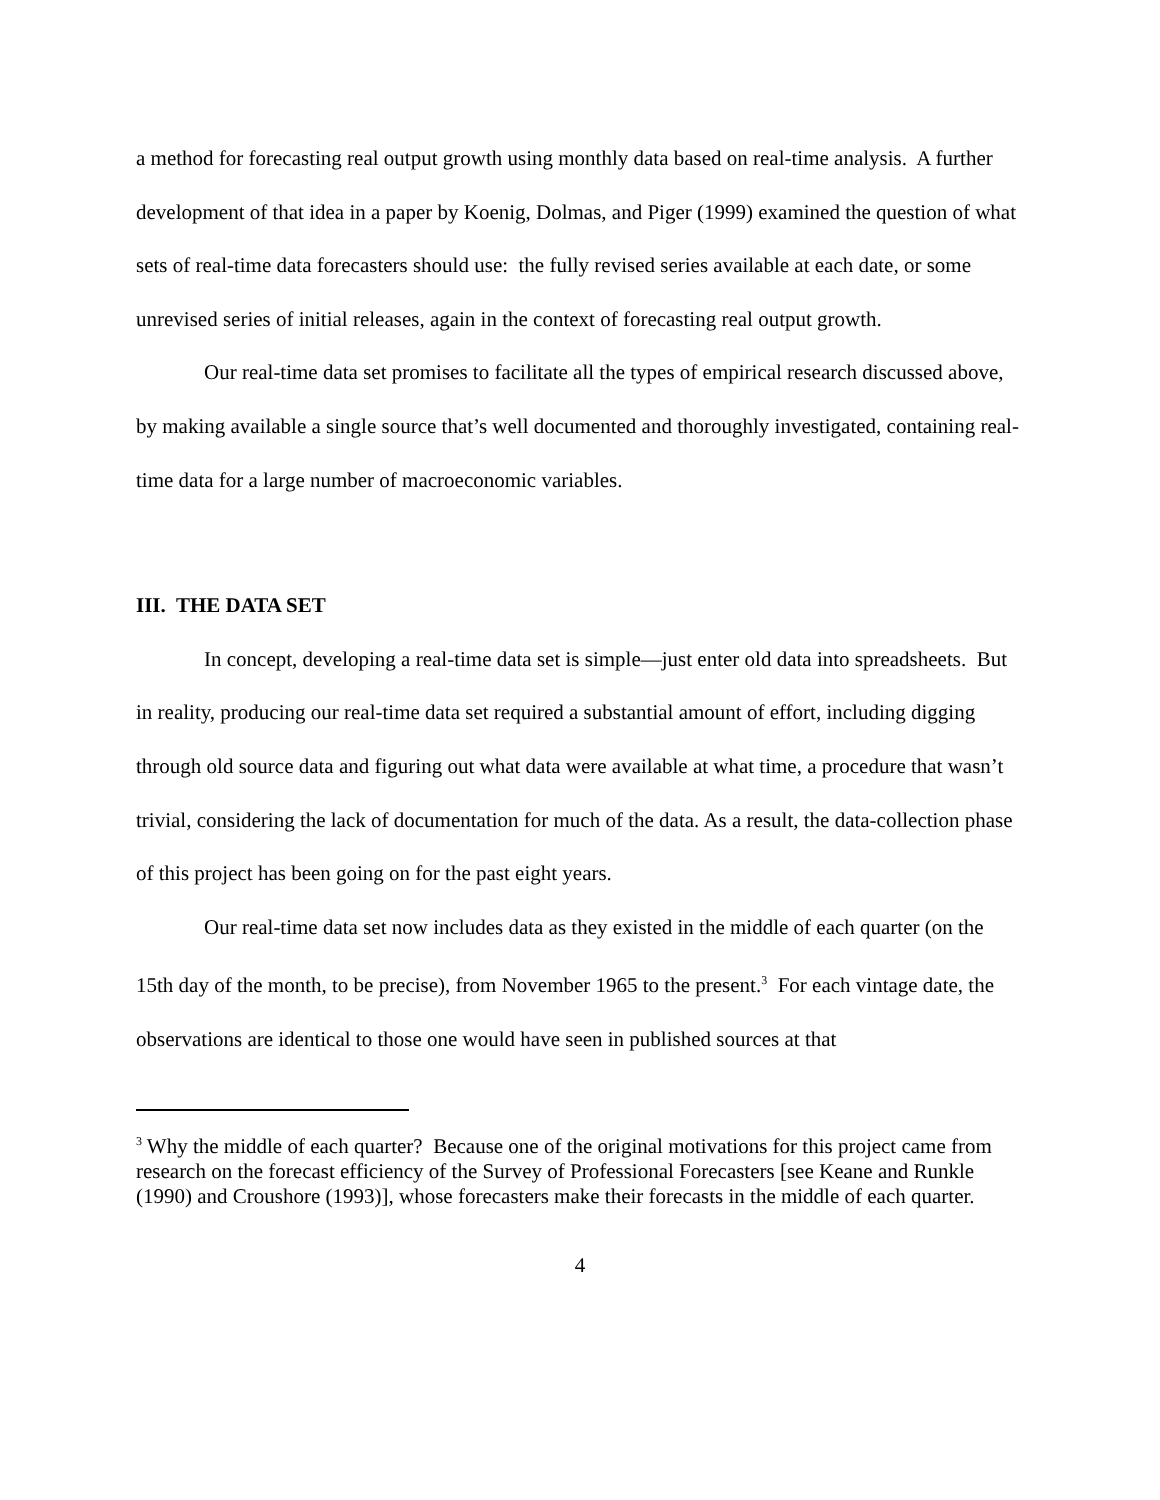a method for forecasting real output growth using monthly data based on real-time analysis. A further development of that idea in a paper by Koenig, Dolmas, and Piger (1999) examined the question of what sets of real-time data forecasters should use: the fully revised series available at each date, or some unrevised series of initial releases, again in the context of forecasting real output growth.
Our real-time data set promises to facilitate all the types of empirical research discussed above, by making available a single source that’s well documented and thoroughly investigated, containing real-time data for a large number of macroeconomic variables.
III. THE DATA SET
In concept, developing a real-time data set is simple—just enter old data into spreadsheets. But in reality, producing our real-time data set required a substantial amount of effort, including digging through old source data and figuring out what data were available at what time, a procedure that wasn’t trivial, considering the lack of documentation for much of the data. As a result, the data-collection phase of this project has been going on for the past eight years.
Our real-time data set now includes data as they existed in the middle of each quarter (on the 15th day of the month, to be precise), from November 1965 to the present.<sup>3</sup> For each vintage date, the observations are identical to those one would have seen in published sources at that
<sup>3</sup> Why the middle of each quarter? Because one of the original motivations for this project came from research on the forecast efficiency of the Survey of Professional Forecasters [see Keane and Runkle (1990) and Croushore (1993)], whose forecasters make their forecasts in the middle of each quarter.
4